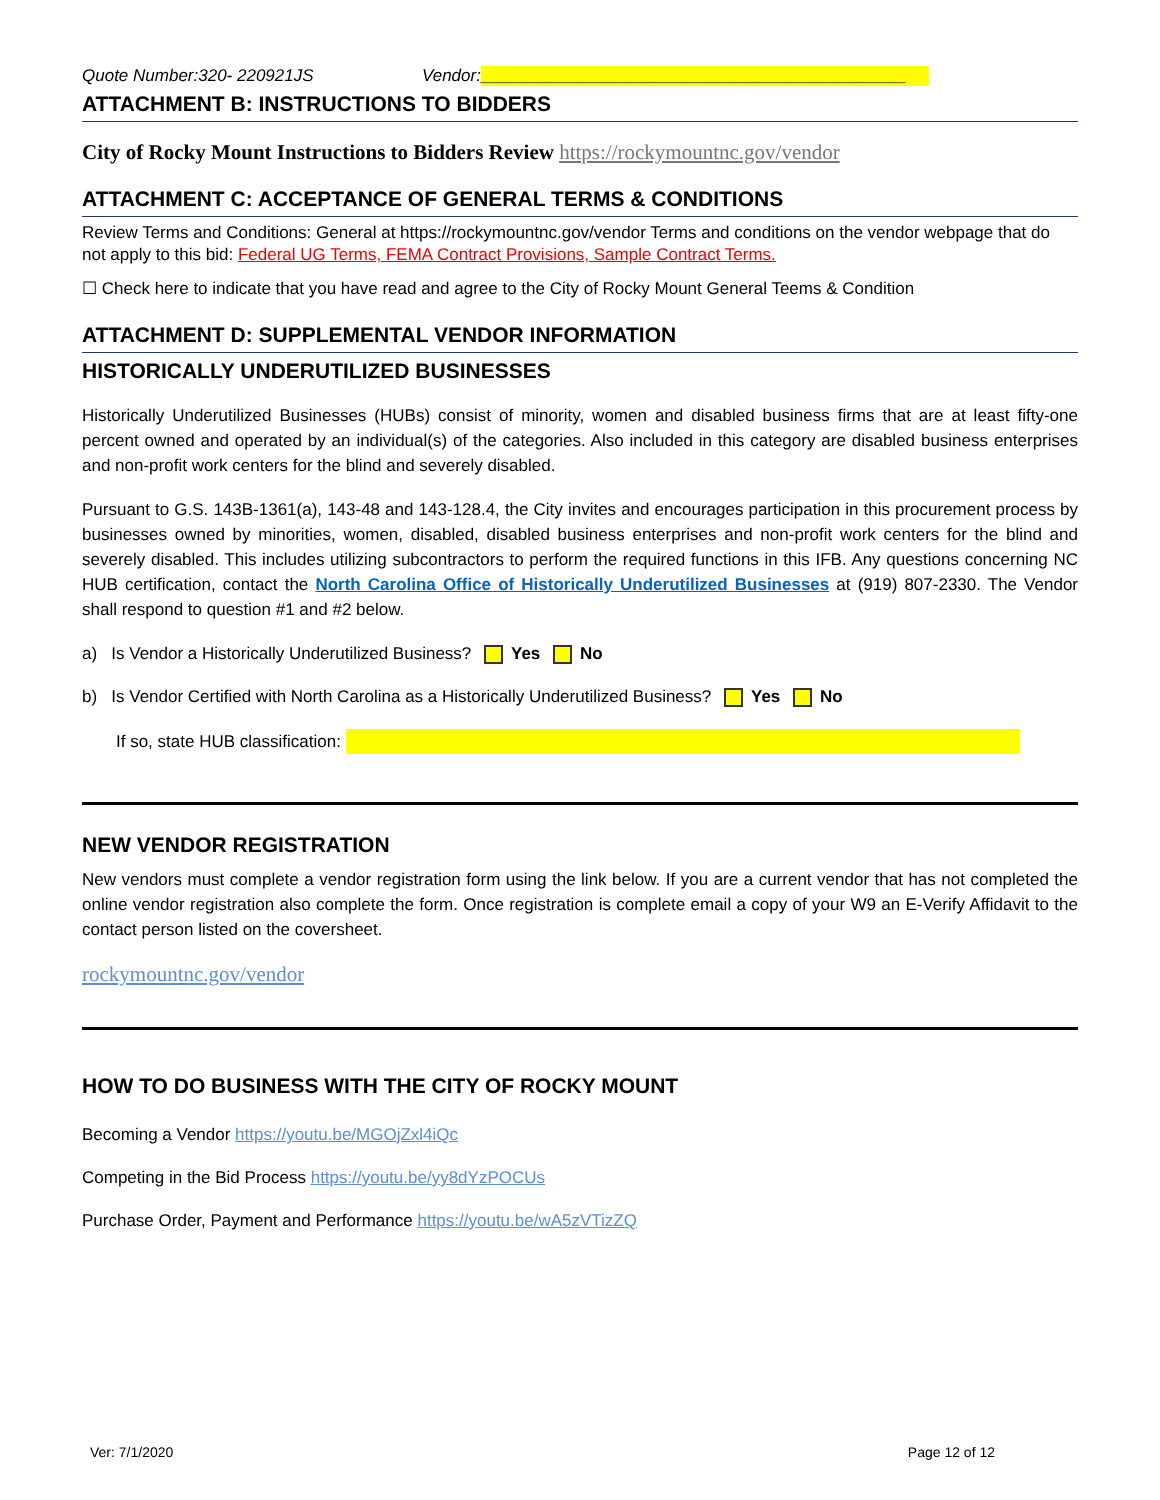Quote Number:320- 220921JS Vendor: _____________________________________________
ATTACHMENT B: INSTRUCTIONS TO BIDDERS
City of Rocky Mount Instructions to Bidders Review https://rockymountnc.gov/vendor
ATTACHMENT C: ACCEPTANCE OF GENERAL TERMS & CONDITIONS
Review Terms and Conditions: General at https://rockymountnc.gov/vendor Terms and conditions on the vendor webpage that do not apply to this bid: Federal UG Terms, FEMA Contract Provisions, Sample Contract Terms.
☐ Check here to indicate that you have read and agree to the City of Rocky Mount General Teems & Condition
ATTACHMENT D: SUPPLEMENTAL VENDOR INFORMATION
HISTORICALLY UNDERUTILIZED BUSINESSES
Historically Underutilized Businesses (HUBs) consist of minority, women and disabled business firms that are at least fifty-one percent owned and operated by an individual(s) of the categories. Also included in this category are disabled business enterprises and non-profit work centers for the blind and severely disabled.
Pursuant to G.S. 143B-1361(a), 143-48 and 143-128.4, the City invites and encourages participation in this procurement process by businesses owned by minorities, women, disabled, disabled business enterprises and non-profit work centers for the blind and severely disabled. This includes utilizing subcontractors to perform the required functions in this IFB. Any questions concerning NC HUB certification, contact the North Carolina Office of Historically Underutilized Businesses at (919) 807-2330. The Vendor shall respond to question #1 and #2 below.
a) Is Vendor a Historically Underutilized Business? Yes No
b) Is Vendor Certified with North Carolina as a Historically Underutilized Business? Yes No
If so, state HUB classification:
NEW VENDOR REGISTRATION
New vendors must complete a vendor registration form using the link below. If you are a current vendor that has not completed the online vendor registration also complete the form. Once registration is complete email a copy of your W9 an E-Verify Affidavit to the contact person listed on the coversheet.
rockymountnc.gov/vendor
HOW TO DO BUSINESS WITH THE CITY OF ROCKY MOUNT
Becoming a Vendor https://youtu.be/MGOjZxl4iQc
Competing in the Bid Process https://youtu.be/yy8dYzPOCUs
Purchase Order, Payment and Performance https://youtu.be/wA5zVTizZQ
Ver: 7/1/2020 Page 12 of 12